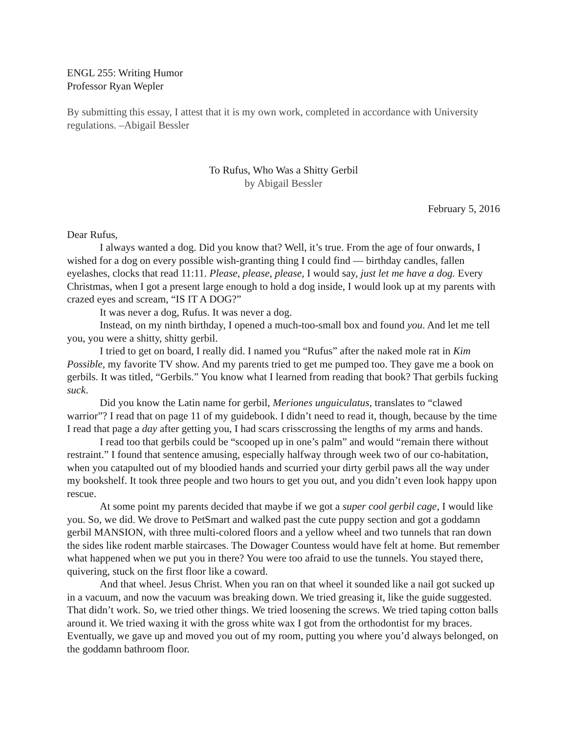ENGL 255: Writing Humor
Professor Ryan Wepler
By submitting this essay, I attest that it is my own work, completed in accordance with University regulations. –Abigail Bessler
To Rufus, Who Was a Shitty Gerbil
by Abigail Bessler
February 5, 2016
Dear Rufus,
I always wanted a dog. Did you know that? Well, it’s true. From the age of four onwards, I wished for a dog on every possible wish-granting thing I could find — birthday candles, fallen eyelashes, clocks that read 11:11. Please, please, please, I would say, just let me have a dog. Every Christmas, when I got a present large enough to hold a dog inside, I would look up at my parents with crazed eyes and scream, “IS IT A DOG?”
It was never a dog, Rufus. It was never a dog.
Instead, on my ninth birthday, I opened a much-too-small box and found you. And let me tell you, you were a shitty, shitty gerbil.
I tried to get on board, I really did. I named you “Rufus” after the naked mole rat in Kim Possible, my favorite TV show. And my parents tried to get me pumped too. They gave me a book on gerbils. It was titled, “Gerbils.” You know what I learned from reading that book? That gerbils fucking suck.
Did you know the Latin name for gerbil, Meriones unguiculatus, translates to “clawed warrior”? I read that on page 11 of my guidebook. I didn’t need to read it, though, because by the time I read that page a day after getting you, I had scars crisscrossing the lengths of my arms and hands.
I read too that gerbils could be “scooped up in one’s palm” and would “remain there without restraint.” I found that sentence amusing, especially halfway through week two of our co-habitation, when you catapulted out of my bloodied hands and scurried your dirty gerbil paws all the way under my bookshelf. It took three people and two hours to get you out, and you didn’t even look happy upon rescue.
At some point my parents decided that maybe if we got a super cool gerbil cage, I would like you. So, we did. We drove to PetSmart and walked past the cute puppy section and got a goddamn gerbil MANSION, with three multi-colored floors and a yellow wheel and two tunnels that ran down the sides like rodent marble staircases. The Dowager Countess would have felt at home. But remember what happened when we put you in there? You were too afraid to use the tunnels. You stayed there, quivering, stuck on the first floor like a coward.
And that wheel. Jesus Christ. When you ran on that wheel it sounded like a nail got sucked up in a vacuum, and now the vacuum was breaking down. We tried greasing it, like the guide suggested. That didn’t work. So, we tried other things. We tried loosening the screws. We tried taping cotton balls around it. We tried waxing it with the gross white wax I got from the orthodontist for my braces. Eventually, we gave up and moved you out of my room, putting you where you’d always belonged, on the goddamn bathroom floor.